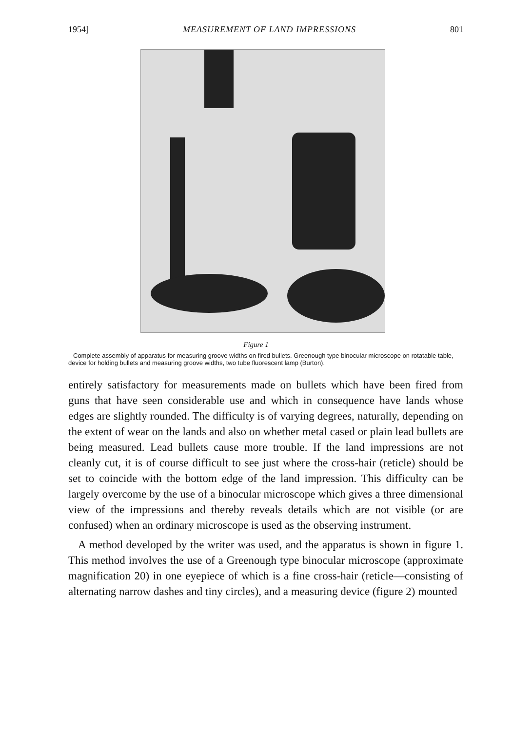1954] MEASUREMENT OF LAND IMPRESSIONS 801
Figure 1
Complete assembly of apparatus for measuring groove widths on fired bullets. Greenough type binocular microscope on rotatable table, device for holding bullets and measuring groove widths, two tube fluorescent lamp (Burton).
entirely satisfactory for measurements made on bullets which have been fired from guns that have seen considerable use and which in consequence have lands whose edges are slightly rounded. The difficulty is of varying degrees, naturally, depending on the extent of wear on the lands and also on whether metal cased or plain lead bullets are being measured. Lead bullets cause more trouble. If the land impressions are not cleanly cut, it is of course difficult to see just where the cross-hair (reticle) should be set to coincide with the bottom edge of the land impression. This difficulty can be largely overcome by the use of a binocular microscope which gives a three dimensional view of the impressions and thereby reveals details which are not visible (or are confused) when an ordinary microscope is used as the observing instrument.
A method developed by the writer was used, and the apparatus is shown in figure 1. This method involves the use of a Greenough type binocular microscope (approximate magnification 20) in one eyepiece of which is a fine cross-hair (reticle—consisting of alternating narrow dashes and tiny circles), and a measuring device (figure 2) mounted